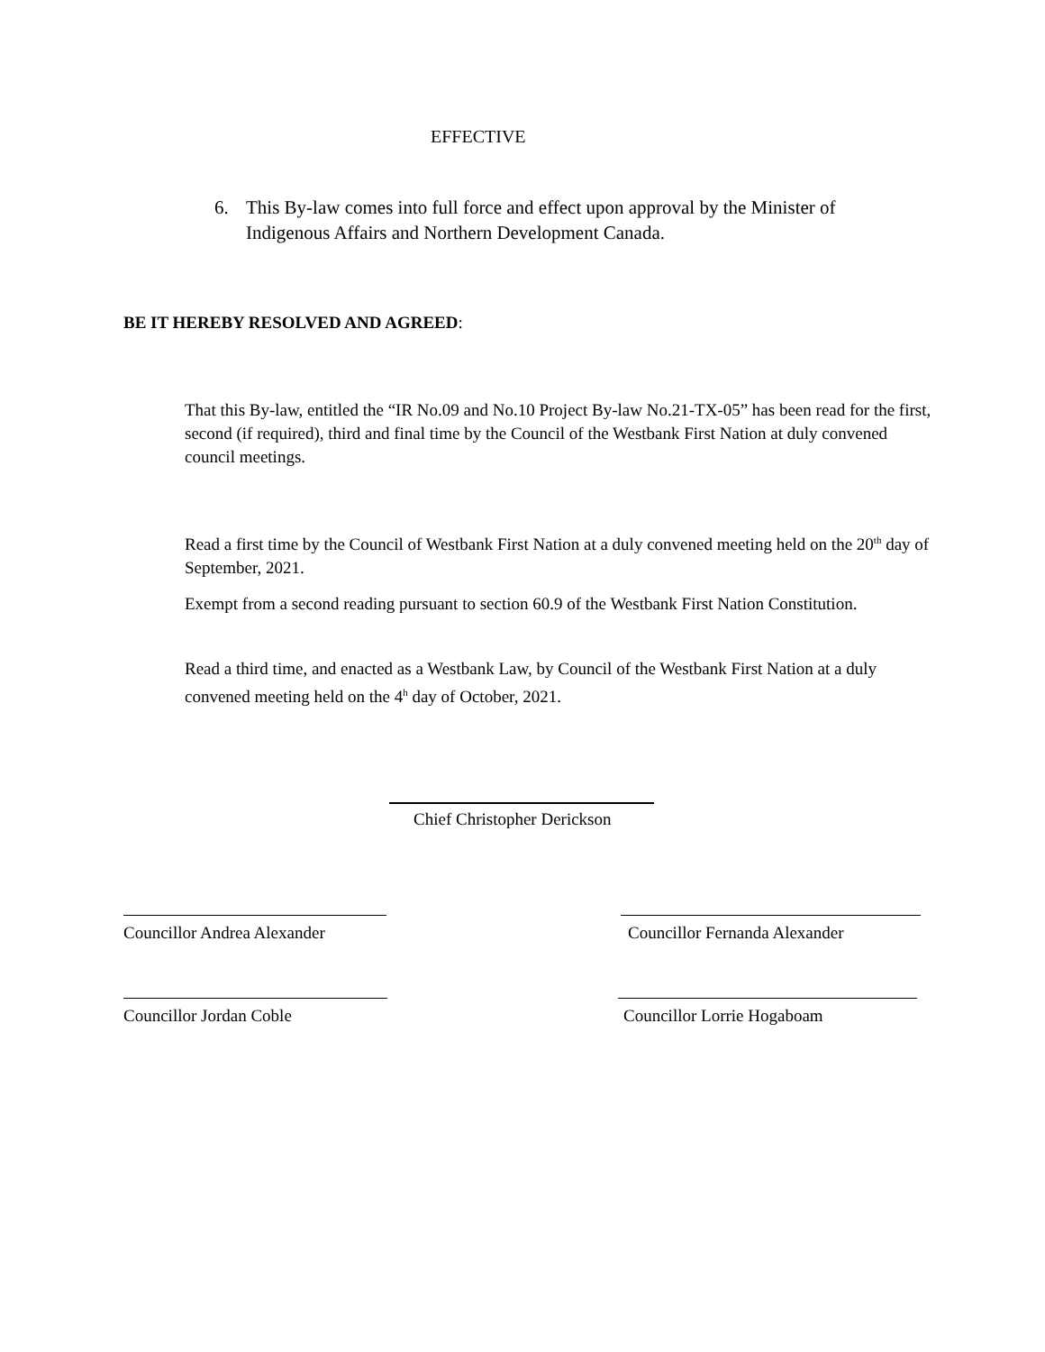EFFECTIVE
6. This By-law comes into full force and effect upon approval by the Minister of Indigenous Affairs and Northern Development Canada.
BE IT HEREBY RESOLVED AND AGREED:
That this By-law, entitled the “IR No.09 and No.10 Project By-law No.21-TX-05” has been read for the first, second (if required), third and final time by the Council of the Westbank First Nation at duly convened council meetings.
Read a first time by the Council of Westbank First Nation at a duly convened meeting held on the 20<sup>th</sup> day of September, 2021.
Exempt from a second reading pursuant to section 60.9 of the Westbank First Nation Constitution.
Read a third time, and enacted as a Westbank Law, by Council of the Westbank First Nation at a duly convened meeting held on the 4<sup>h</sup> day of October, 2021.
Chief Christopher Derickson
Councillor Andrea Alexander
Councillor Fernanda Alexander
Councillor Jordan Coble Councillor Lorrie Hogaboam